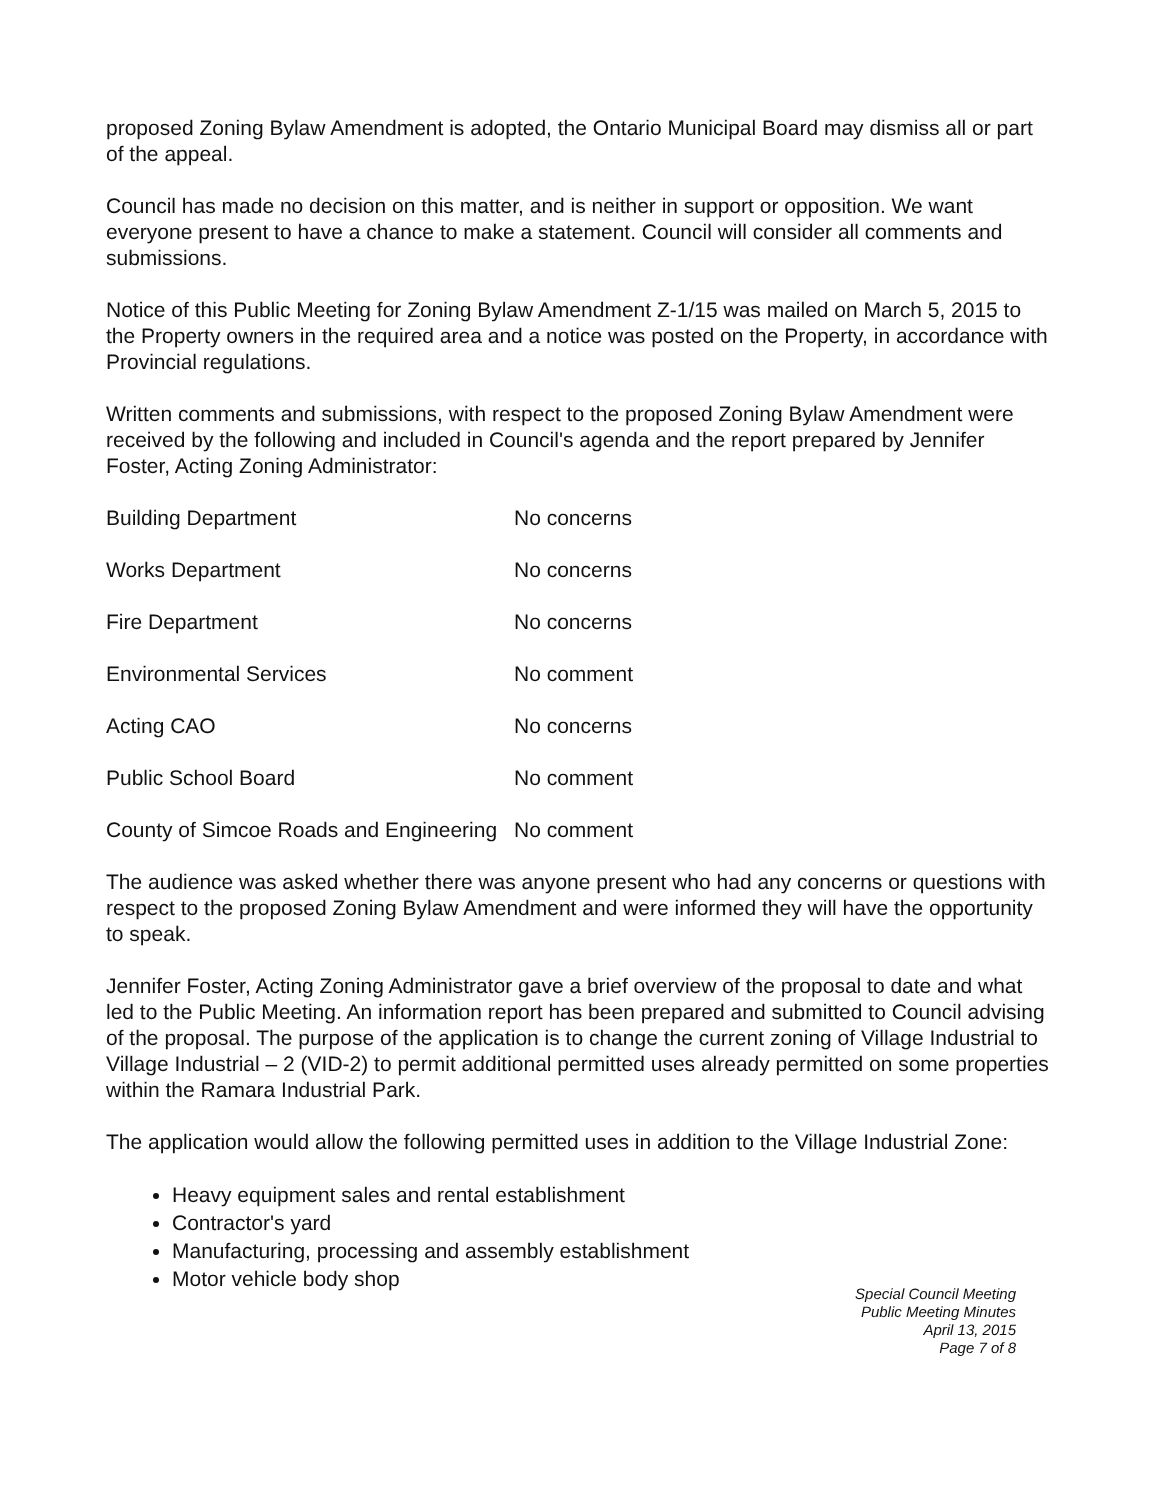proposed Zoning Bylaw Amendment is adopted, the Ontario Municipal Board may dismiss all or part of the appeal.
Council has made no decision on this matter, and is neither in support or opposition. We want everyone present to have a chance to make a statement. Council will consider all comments and submissions.
Notice of this Public Meeting for Zoning Bylaw Amendment Z-1/15 was mailed on March 5, 2015 to the Property owners in the required area and a notice was posted on the Property, in accordance with Provincial regulations.
Written comments and submissions, with respect to the proposed Zoning Bylaw Amendment were received by the following and included in Council's agenda and the report prepared by Jennifer Foster, Acting Zoning Administrator:
| Building Department | No concerns |
| Works Department | No concerns |
| Fire Department | No concerns |
| Environmental Services | No comment |
| Acting CAO | No concerns |
| Public School Board | No comment |
| County of Simcoe Roads and Engineering | No comment |
The audience was asked whether there was anyone present who had any concerns or questions with respect to the proposed Zoning Bylaw Amendment and were informed they will have the opportunity to speak.
Jennifer Foster, Acting Zoning Administrator gave a brief overview of the proposal to date and what led to the Public Meeting. An information report has been prepared and submitted to Council advising of the proposal. The purpose of the application is to change the current zoning of Village Industrial to Village Industrial – 2 (VID-2) to permit additional permitted uses already permitted on some properties within the Ramara Industrial Park.
The application would allow the following permitted uses in addition to the Village Industrial Zone:
Heavy equipment sales and rental establishment
Contractor's yard
Manufacturing, processing and assembly establishment
Motor vehicle body shop
Special Council Meeting
Public Meeting Minutes
April 13, 2015
Page 7 of 8